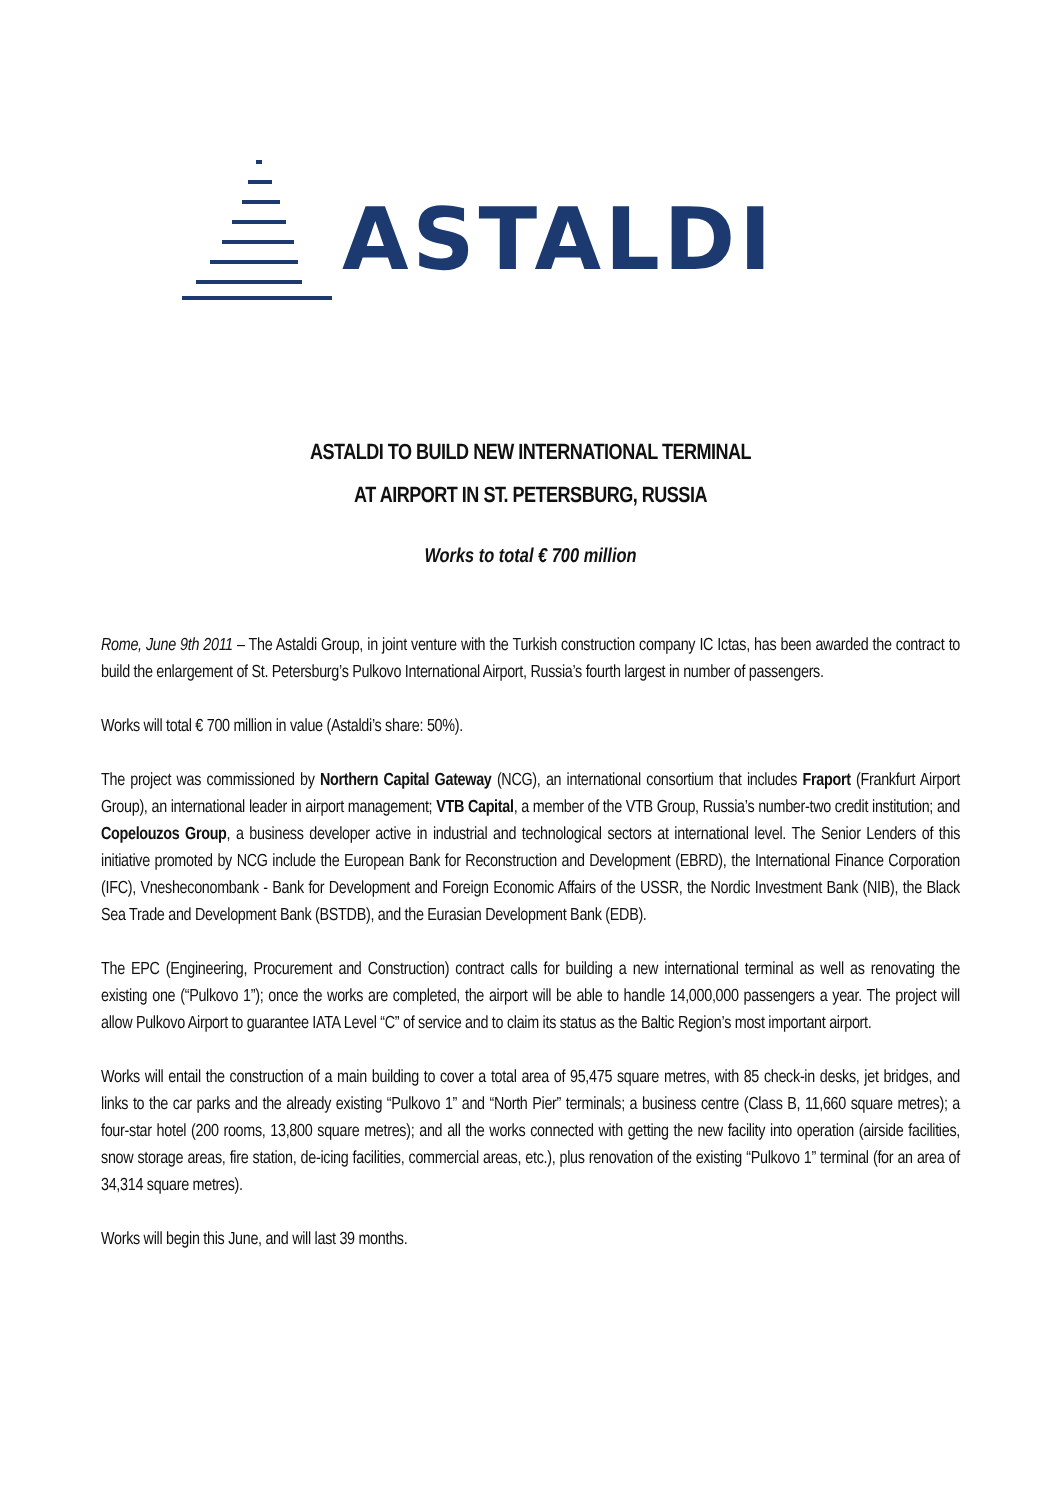ASTALDI
ASTALDI TO BUILD NEW INTERNATIONAL TERMINAL
AT AIRPORT IN ST. PETERSBURG, RUSSIA
Works to total € 700 million
Rome, June 9th 2011 – The Astaldi Group, in joint venture with the Turkish construction company IC Ictas, has been awarded the contract to build the enlargement of St. Petersburg’s Pulkovo International Airport, Russia’s fourth largest in number of passengers.
Works will total € 700 million in value (Astaldi’s share: 50%).
The project was commissioned by Northern Capital Gateway (NCG), an international consortium that includes Fraport (Frankfurt Airport Group), an international leader in airport management; VTB Capital, a member of the VTB Group, Russia’s number-two credit institution; and Copelouzos Group, a business developer active in industrial and technological sectors at international level. The Senior Lenders of this initiative promoted by NCG include the European Bank for Reconstruction and Development (EBRD), the International Finance Corporation (IFC), Vnesheconombank - Bank for Development and Foreign Economic Affairs of the USSR, the Nordic Investment Bank (NIB), the Black Sea Trade and Development Bank (BSTDB), and the Eurasian Development Bank (EDB).
The EPC (Engineering, Procurement and Construction) contract calls for building a new international terminal as well as renovating the existing one (“Pulkovo 1”); once the works are completed, the airport will be able to handle 14,000,000 passengers a year. The project will allow Pulkovo Airport to guarantee IATA Level “C” of service and to claim its status as the Baltic Region’s most important airport.
Works will entail the construction of a main building to cover a total area of 95,475 square metres, with 85 check-in desks, jet bridges, and links to the car parks and the already existing “Pulkovo 1” and “North Pier” terminals; a business centre (Class B, 11,660 square metres); a four-star hotel (200 rooms, 13,800 square metres); and all the works connected with getting the new facility into operation (airside facilities, snow storage areas, fire station, de-icing facilities, commercial areas, etc.), plus renovation of the existing “Pulkovo 1” terminal (for an area of 34,314 square metres).
Works will begin this June, and will last 39 months.